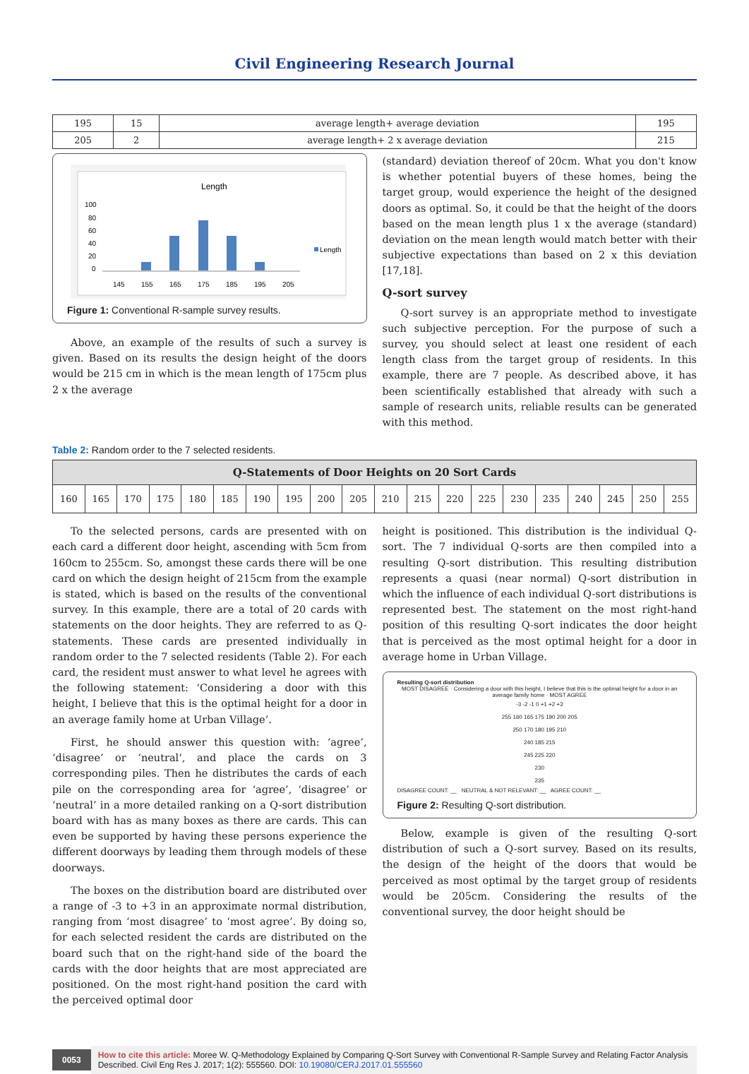Civil Engineering Research Journal
| 195 | 15 | average length+ average deviation | 195 |
| 205 | 2 | average length+ 2 x average deviation | 215 |
Length
100
80
60
40
20
0
145
155
165
175
185
195
205
Length
Figure 1: Conventional R-sample survey results.
Above, an example of the results of such a survey is given. Based on its results the design height of the doors would be 215 cm in which is the mean length of 175cm plus 2 x the average
(standard) deviation thereof of 20cm. What you don't know is whether potential buyers of these homes, being the target group, would experience the height of the designed doors as optimal. So, it could be that the height of the doors based on the mean length plus 1 x the average (standard) deviation on the mean length would match better with their subjective expectations than based on 2 x this deviation [17,18].
Q-sort survey
Q-sort survey is an appropriate method to investigate such subjective perception. For the purpose of such a survey, you should select at least one resident of each length class from the target group of residents. In this example, there are 7 people. As described above, it has been scientifically established that already with such a sample of research units, reliable results can be generated with this method.
Table 2: Random order to the 7 selected residents.
| Q-Statements of Door Heights on 20 Sort Cards | | | | | | | | | | | | | | | | | | | |
| --- | --- | --- | --- | --- | --- | --- | --- | --- | --- | --- | --- | --- | --- | --- | --- | --- | --- | --- | --- |
| 160 | 165 | 170 | 175 | 180 | 185 | 190 | 195 | 200 | 205 | 210 | 215 | 220 | 225 | 230 | 235 | 240 | 245 | 250 | 255 |
To the selected persons, cards are presented with on each card a different door height, ascending with 5cm from 160cm to 255cm. So, amongst these cards there will be one card on which the design height of 215cm from the example is stated, which is based on the results of the conventional survey. In this example, there are a total of 20 cards with statements on the door heights. They are referred to as Q-statements. These cards are presented individually in random order to the 7 selected residents (Table 2). For each card, the resident must answer to what level he agrees with the following statement: ‘Considering a door with this height, I believe that this is the optimal height for a door in an average family home at Urban Village’.
First, he should answer this question with: ‘agree’, ‘disagree’ or ‘neutral‘, and place the cards on 3 corresponding piles. Then he distributes the cards of each pile on the corresponding area for ‘agree’, ‘disagree’ or ‘neutral’ in a more detailed ranking on a Q-sort distribution board with has as many boxes as there are cards. This can even be supported by having these persons experience the different doorways by leading them through models of these doorways.
The boxes on the distribution board are distributed over a range of -3 to +3 in an approximate normal distribution, ranging from ‘most disagree’ to ‘most agree’. By doing so, for each selected resident the cards are distributed on the board such that on the right-hand side of the board the cards with the door heights that are most appreciated are positioned. On the most right-hand position the card with the perceived optimal door
height is positioned. This distribution is the individual Q-sort. The 7 individual Q-sorts are then compiled into a resulting Q-sort distribution. This resulting distribution represents a quasi (near normal) Q-sort distribution in which the influence of each individual Q-sort distributions is represented best. The statement on the most right-hand position of this resulting Q-sort indicates the door height that is perceived as the most optimal height for a door in average home in Urban Village.
Resulting Q-sort distribution
MOST DISAGREE · Considering a door with this height, I believe that this is the optimal height for a door in an average family home · MOST AGREE
-3 -2 -1 0 +1 +2 +3
255 160 165 175 190 200 205
250 170 180 195 210
240 185 215
245 225 220
230
235
DISAGREE COUNT: __ NEUTRAL & NOT RELEVANT: __ AGREE COUNT: __
Figure 2: Resulting Q-sort distribution.
Below, example is given of the resulting Q-sort distribution of such a Q-sort survey. Based on its results, the design of the height of the doors that would be perceived as most optimal by the target group of residents would be 205cm. Considering the results of the conventional survey, the door height should be
0053 How to cite this article: Moree W. Q-Methodology Explained by Comparing Q-Sort Survey with Conventional R-Sample Survey and Relating Factor Analysis Described. Civil Eng Res J. 2017; 1(2): 555560. DOI: 10.19080/CERJ.2017.01.555560